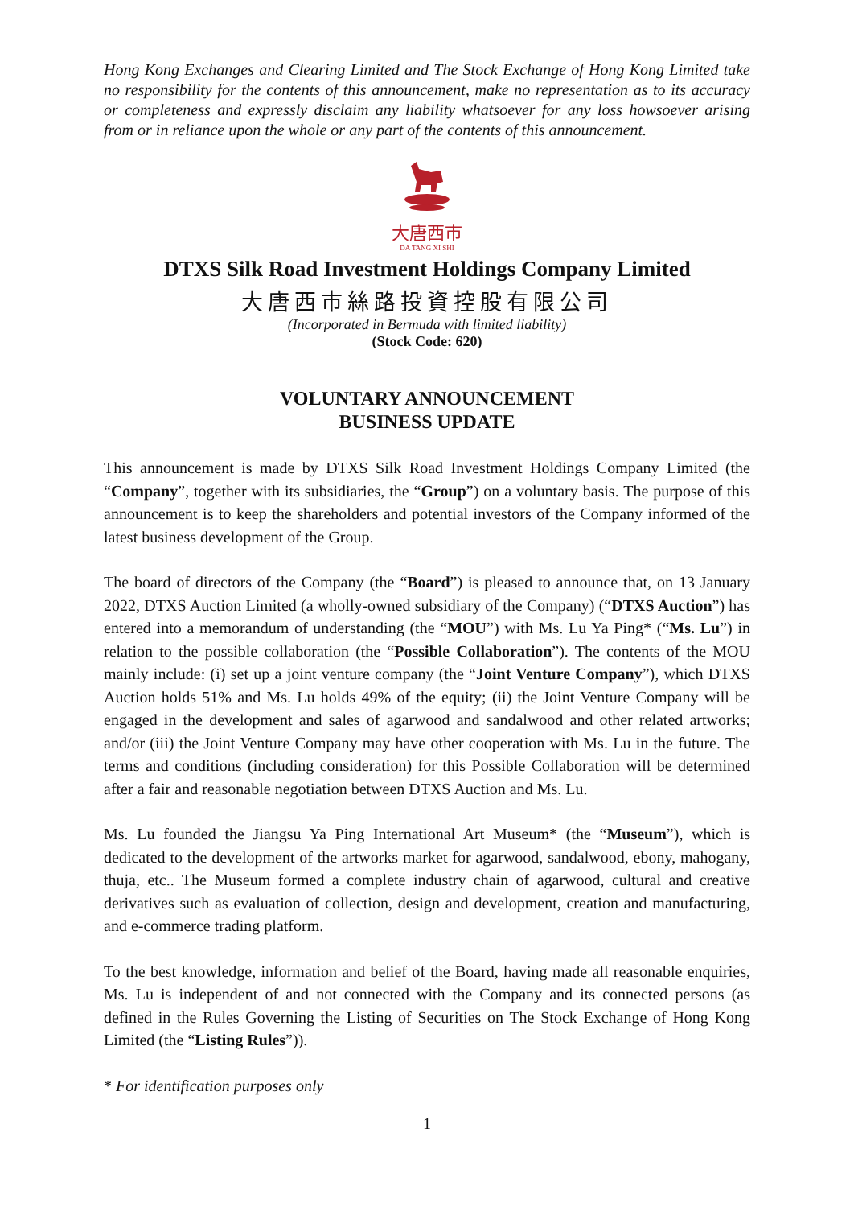Hong Kong Exchanges and Clearing Limited and The Stock Exchange of Hong Kong Limited take no responsibility for the contents of this announcement, make no representation as to its accuracy or completeness and expressly disclaim any liability whatsoever for any loss howsoever arising from or in reliance upon the whole or any part of the contents of this announcement.
大唐西市
DA TANG XI SHI
DTXS Silk Road Investment Holdings Company Limited
大唐西市絲路投資控股有限公司
(Incorporated in Bermuda with limited liability)
(Stock Code: 620)
VOLUNTARY ANNOUNCEMENT
BUSINESS UPDATE
This announcement is made by DTXS Silk Road Investment Holdings Company Limited (the “Company”, together with its subsidiaries, the “Group”) on a voluntary basis. The purpose of this announcement is to keep the shareholders and potential investors of the Company informed of the latest business development of the Group.
The board of directors of the Company (the “Board”) is pleased to announce that, on 13 January 2022, DTXS Auction Limited (a wholly-owned subsidiary of the Company) (“DTXS Auction”) has entered into a memorandum of understanding (the “MOU”) with Ms. Lu Ya Ping* (“Ms. Lu”) in relation to the possible collaboration (the “Possible Collaboration”). The contents of the MOU mainly include: (i) set up a joint venture company (the “Joint Venture Company”), which DTXS Auction holds 51% and Ms. Lu holds 49% of the equity; (ii) the Joint Venture Company will be engaged in the development and sales of agarwood and sandalwood and other related artworks; and/or (iii) the Joint Venture Company may have other cooperation with Ms. Lu in the future. The terms and conditions (including consideration) for this Possible Collaboration will be determined after a fair and reasonable negotiation between DTXS Auction and Ms. Lu.
Ms. Lu founded the Jiangsu Ya Ping International Art Museum* (the “Museum”), which is dedicated to the development of the artworks market for agarwood, sandalwood, ebony, mahogany, thuja, etc.. The Museum formed a complete industry chain of agarwood, cultural and creative derivatives such as evaluation of collection, design and development, creation and manufacturing, and e-commerce trading platform.
To the best knowledge, information and belief of the Board, having made all reasonable enquiries, Ms. Lu is independent of and not connected with the Company and its connected persons (as defined in the Rules Governing the Listing of Securities on The Stock Exchange of Hong Kong Limited (the “Listing Rules”)).
* For identification purposes only
1